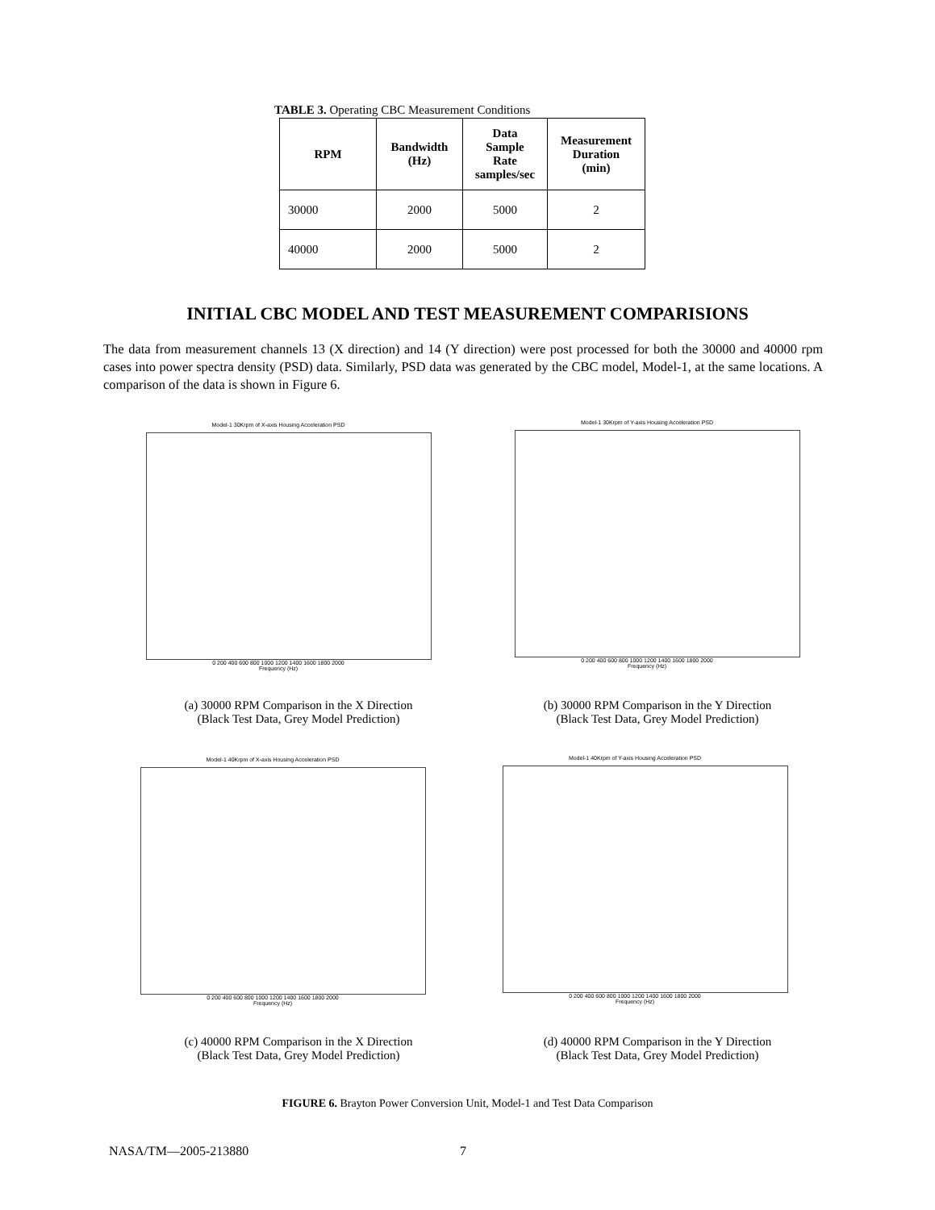TABLE 3. Operating CBC Measurement Conditions
| RPM | Bandwidth (Hz) | Data Sample Rate samples/sec | Measurement Duration (min) |
| --- | --- | --- | --- |
| 30000 | 2000 | 5000 | 2 |
| 40000 | 2000 | 5000 | 2 |
INITIAL CBC MODEL AND TEST MEASUREMENT COMPARISIONS
The data from measurement channels 13 (X direction) and 14 (Y direction) were post processed for both the 30000 and 40000 rpm cases into power spectra density (PSD) data. Similarly, PSD data was generated by the CBC model, Model-1, at the same locations. A comparison of the data is shown in Figure 6.
Model-1 30Krpm of X-axis Housing Acceleration PSD
0 200 400 600 800 1000 1200 1400 1600 1800 2000
Frequency (Hz)
Model-1 30Krpm of Y-axis Housing Acceleration PSD
0 200 400 600 800 1000 1200 1400 1600 1800 2000
Frequency (Hz)
(a) 30000 RPM Comparison in the X Direction
(Black Test Data, Grey Model Prediction)
(b) 30000 RPM Comparison in the Y Direction
(Black Test Data, Grey Model Prediction)
Model-1 40Krpm of X-axis Housing Acceleration PSD
0 200 400 600 800 1000 1200 1400 1600 1800 2000
Frequency (Hz)
Model-1 40Krpm of Y-axis Housing Acceleration PSD
0 200 400 600 800 1000 1200 1400 1600 1800 2000
Frequency (Hz)
(c) 40000 RPM Comparison in the X Direction
(Black Test Data, Grey Model Prediction)
(d) 40000 RPM Comparison in the Y Direction
(Black Test Data, Grey Model Prediction)
FIGURE 6. Brayton Power Conversion Unit, Model-1 and Test Data Comparison
NASA/TM—2005-213880 7